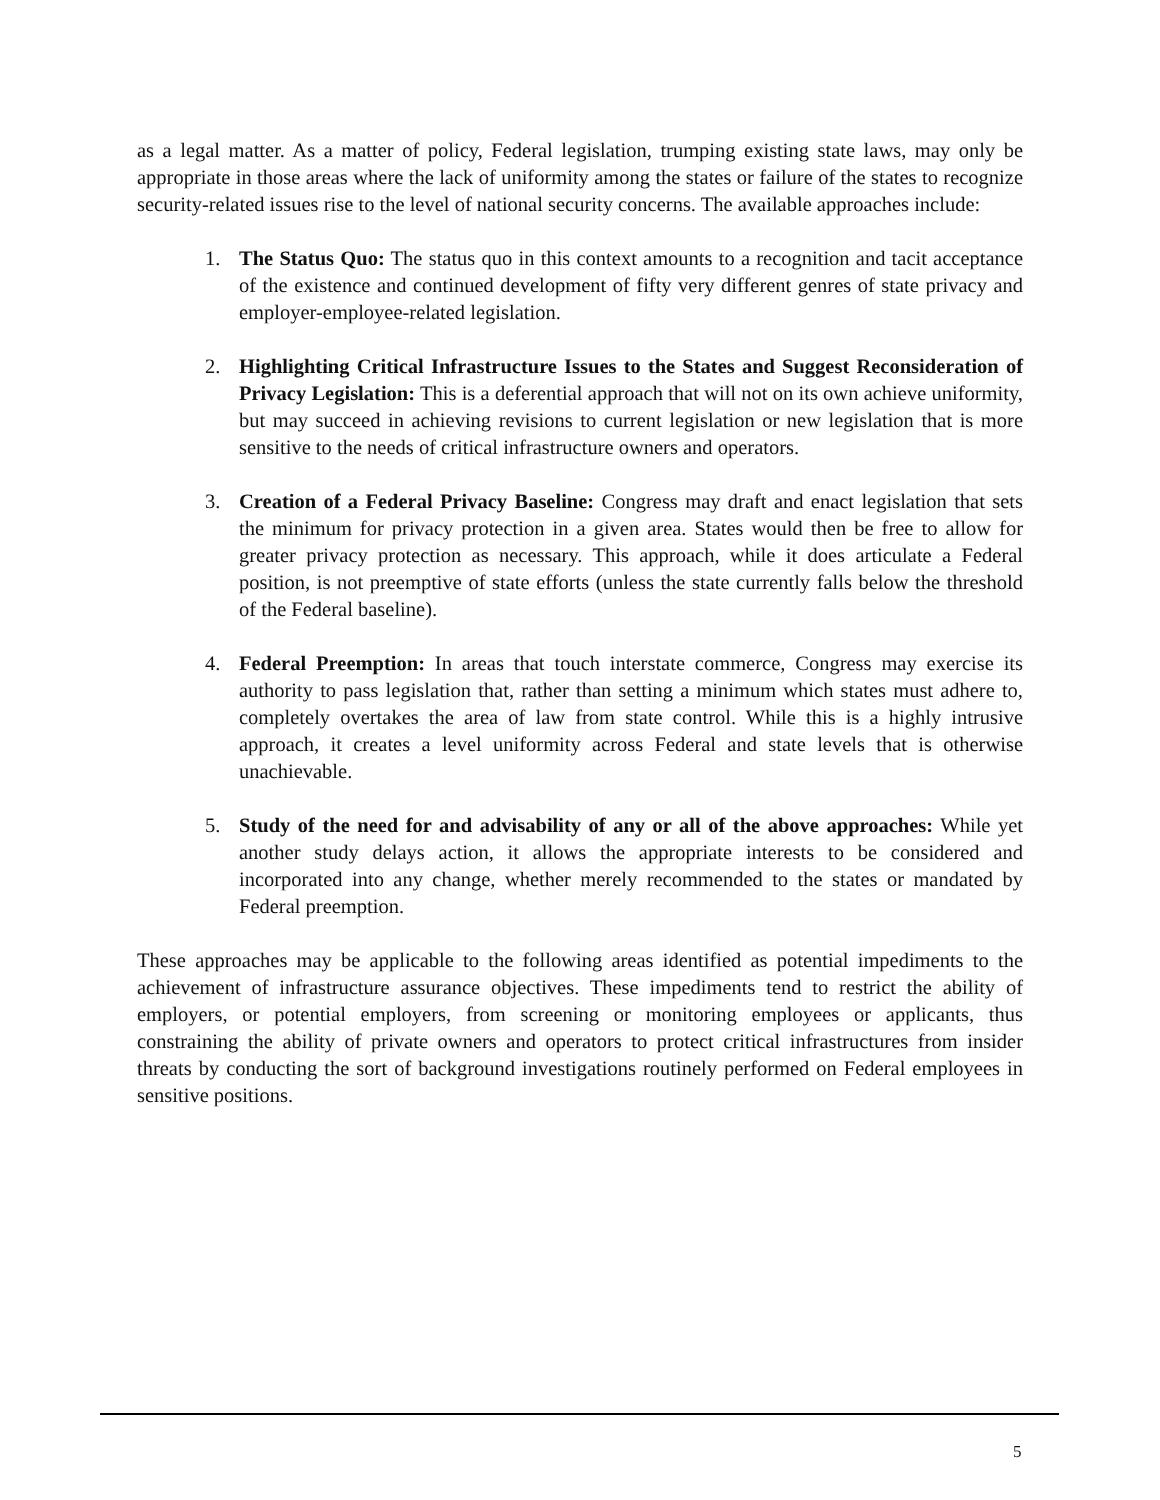as a legal matter. As a matter of policy, Federal legislation, trumping existing state laws, may only be appropriate in those areas where the lack of uniformity among the states or failure of the states to recognize security-related issues rise to the level of national security concerns. The available approaches include:
1. The Status Quo: The status quo in this context amounts to a recognition and tacit acceptance of the existence and continued development of fifty very different genres of state privacy and employer-employee-related legislation.
2. Highlighting Critical Infrastructure Issues to the States and Suggest Reconsideration of Privacy Legislation: This is a deferential approach that will not on its own achieve uniformity, but may succeed in achieving revisions to current legislation or new legislation that is more sensitive to the needs of critical infrastructure owners and operators.
3. Creation of a Federal Privacy Baseline: Congress may draft and enact legislation that sets the minimum for privacy protection in a given area. States would then be free to allow for greater privacy protection as necessary. This approach, while it does articulate a Federal position, is not preemptive of state efforts (unless the state currently falls below the threshold of the Federal baseline).
4. Federal Preemption: In areas that touch interstate commerce, Congress may exercise its authority to pass legislation that, rather than setting a minimum which states must adhere to, completely overtakes the area of law from state control. While this is a highly intrusive approach, it creates a level uniformity across Federal and state levels that is otherwise unachievable.
5. Study of the need for and advisability of any or all of the above approaches: While yet another study delays action, it allows the appropriate interests to be considered and incorporated into any change, whether merely recommended to the states or mandated by Federal preemption.
These approaches may be applicable to the following areas identified as potential impediments to the achievement of infrastructure assurance objectives. These impediments tend to restrict the ability of employers, or potential employers, from screening or monitoring employees or applicants, thus constraining the ability of private owners and operators to protect critical infrastructures from insider threats by conducting the sort of background investigations routinely performed on Federal employees in sensitive positions.
5